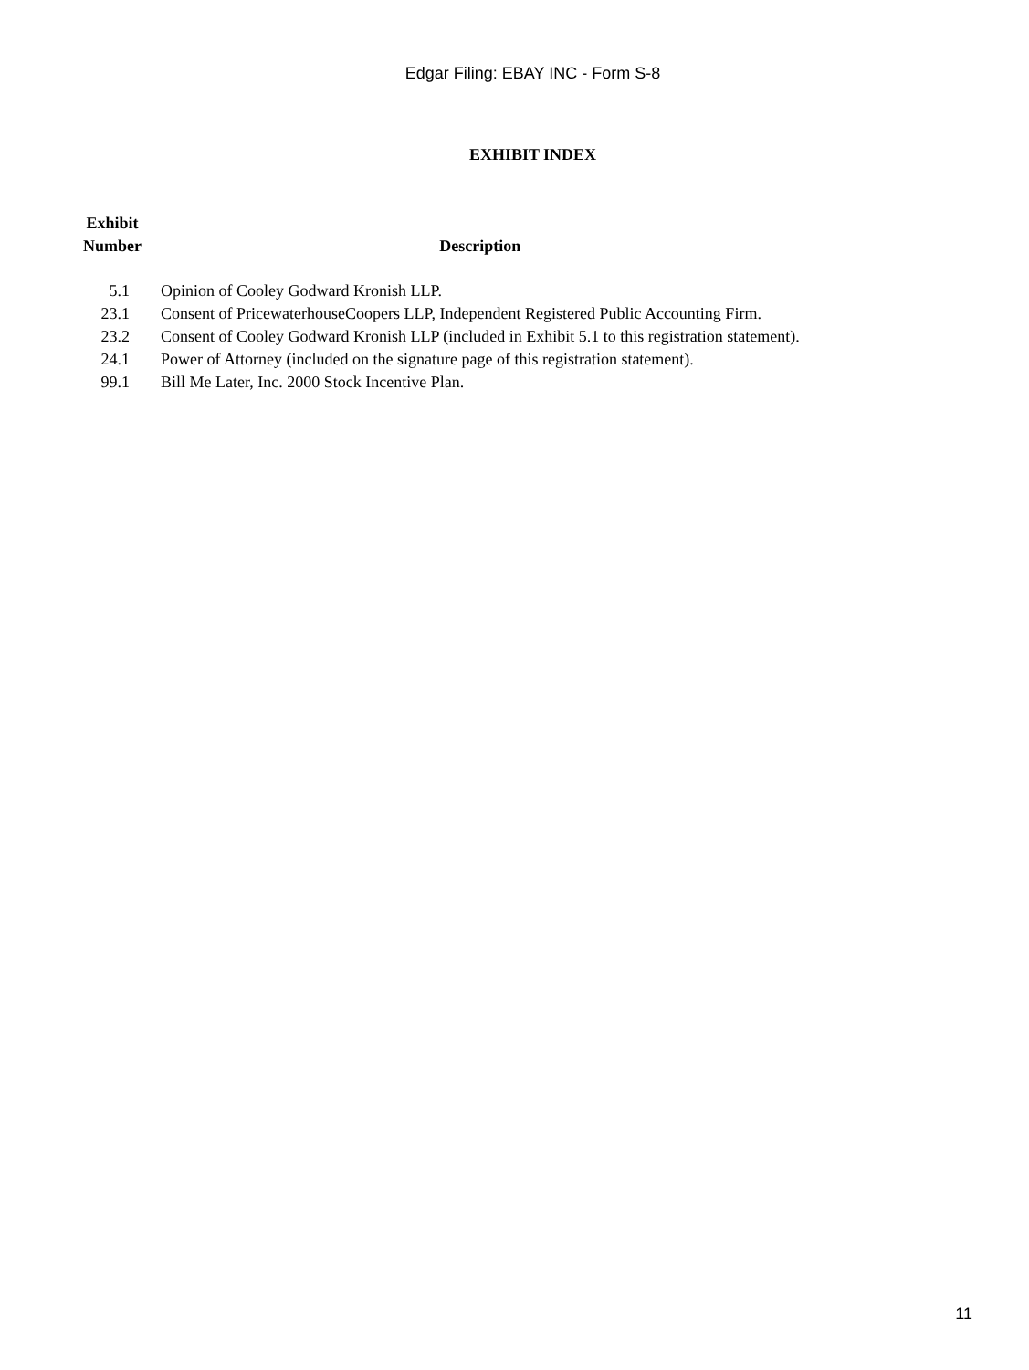Edgar Filing: EBAY INC - Form S-8
EXHIBIT INDEX
| Exhibit Number | Description |
| --- | --- |
| 5.1 | Opinion of Cooley Godward Kronish LLP. |
| 23.1 | Consent of PricewaterhouseCoopers LLP, Independent Registered Public Accounting Firm. |
| 23.2 | Consent of Cooley Godward Kronish LLP (included in Exhibit 5.1 to this registration statement). |
| 24.1 | Power of Attorney (included on the signature page of this registration statement). |
| 99.1 | Bill Me Later, Inc. 2000 Stock Incentive Plan. |
11